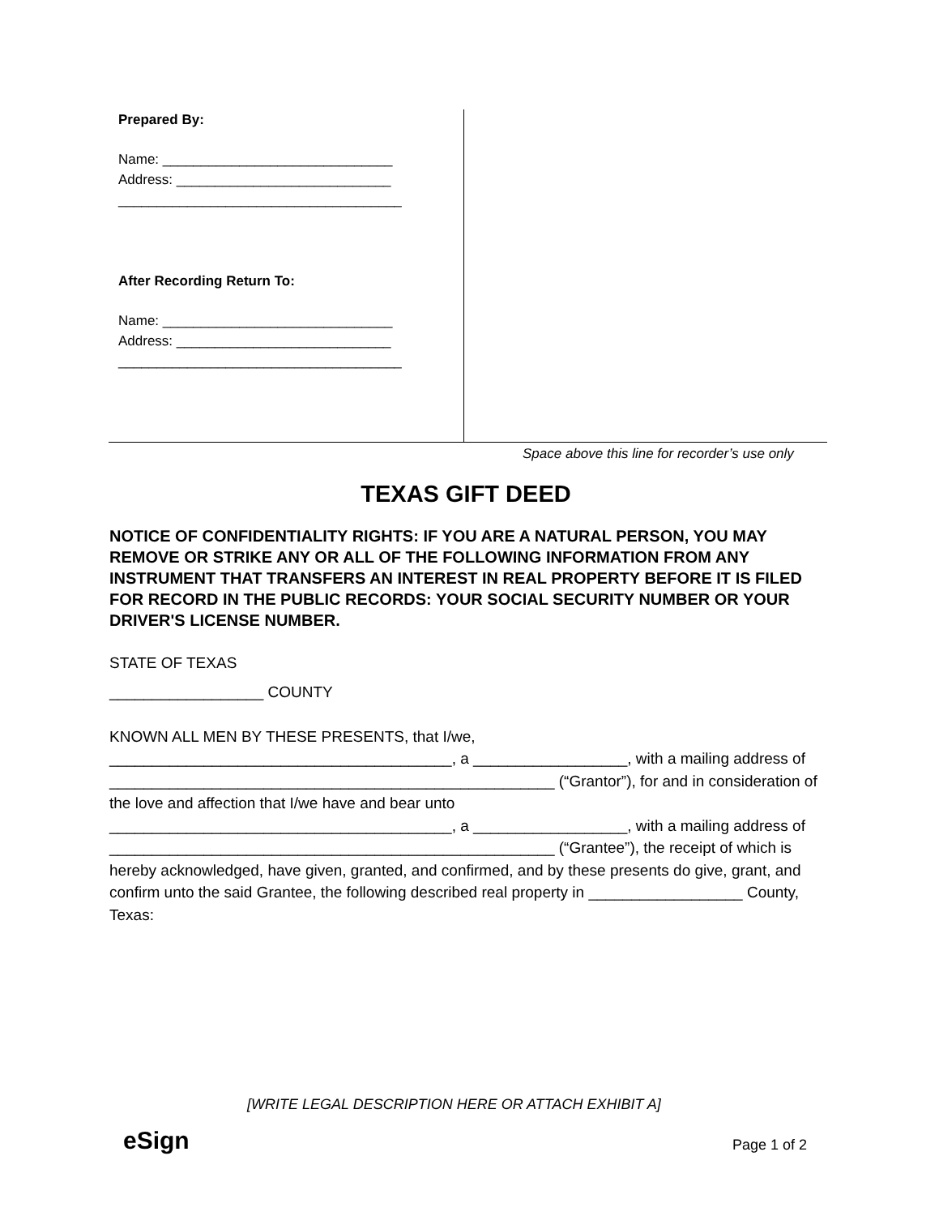Prepared By:
Name: ______________________________
Address: ____________________________
_____________________________________
After Recording Return To:
Name: ______________________________
Address: ____________________________
_____________________________________
Space above this line for recorder’s use only
TEXAS GIFT DEED
NOTICE OF CONFIDENTIALITY RIGHTS: IF YOU ARE A NATURAL PERSON, YOU MAY REMOVE OR STRIKE ANY OR ALL OF THE FOLLOWING INFORMATION FROM ANY INSTRUMENT THAT TRANSFERS AN INTEREST IN REAL PROPERTY BEFORE IT IS FILED FOR RECORD IN THE PUBLIC RECORDS: YOUR SOCIAL SECURITY NUMBER OR YOUR DRIVER'S LICENSE NUMBER.
STATE OF TEXAS
__________________ COUNTY
KNOWN ALL MEN BY THESE PRESENTS, that I/we,
________________________________________, a __________________, with a mailing address of ____________________________________________________ (“Grantor”), for and in consideration of the love and affection that I/we have and bear unto
________________________________________, a __________________, with a mailing address of ____________________________________________________ (“Grantee”), the receipt of which is hereby acknowledged, have given, granted, and confirmed, and by these presents do give, grant, and confirm unto the said Grantee, the following described real property in __________________ County, Texas:
[WRITE LEGAL DESCRIPTION HERE OR ATTACH EXHIBIT A]
eSign Page 1 of 2